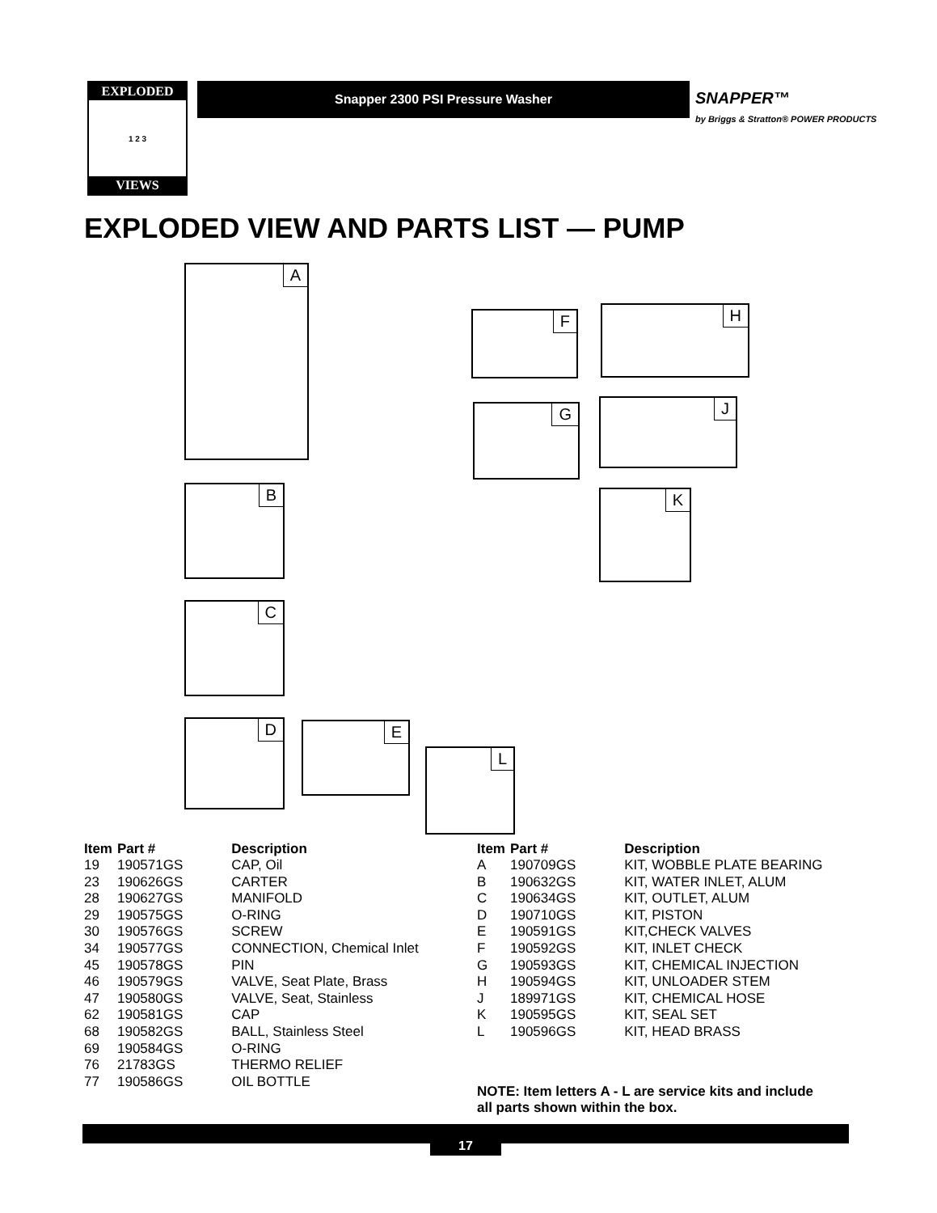EXPLODED
1 2 3
VIEWS
Snapper 2300 PSI Pressure Washer
SNAPPER™
by Briggs & Stratton® POWER PRODUCTS
EXPLODED VIEW AND PARTS LIST — PUMP
A
F H
G J
B K
C
D E
L
| Item | Part # | Description |
| --- | --- | --- |
| 19 | 190571GS | CAP, Oil |
| 23 | 190626GS | CARTER |
| 28 | 190627GS | MANIFOLD |
| 29 | 190575GS | O-RING |
| 30 | 190576GS | SCREW |
| 34 | 190577GS | CONNECTION, Chemical Inlet |
| 45 | 190578GS | PIN |
| 46 | 190579GS | VALVE, Seat Plate, Brass |
| 47 | 190580GS | VALVE, Seat, Stainless |
| 62 | 190581GS | CAP |
| 68 | 190582GS | BALL, Stainless Steel |
| 69 | 190584GS | O-RING |
| 76 | 21783GS | THERMO RELIEF |
| 77 | 190586GS | OIL BOTTLE |
| Item | Part # | Description |
| --- | --- | --- |
| A | 190709GS | KIT, WOBBLE PLATE BEARING |
| B | 190632GS | KIT, WATER INLET, ALUM |
| C | 190634GS | KIT, OUTLET, ALUM |
| D | 190710GS | KIT, PISTON |
| E | 190591GS | KIT,CHECK VALVES |
| F | 190592GS | KIT, INLET CHECK |
| G | 190593GS | KIT, CHEMICAL INJECTION |
| H | 190594GS | KIT, UNLOADER STEM |
| J | 189971GS | KIT, CHEMICAL HOSE |
| K | 190595GS | KIT, SEAL SET |
| L | 190596GS | KIT, HEAD BRASS |
NOTE: Item letters A - L are service kits and include all parts shown within the box.
17